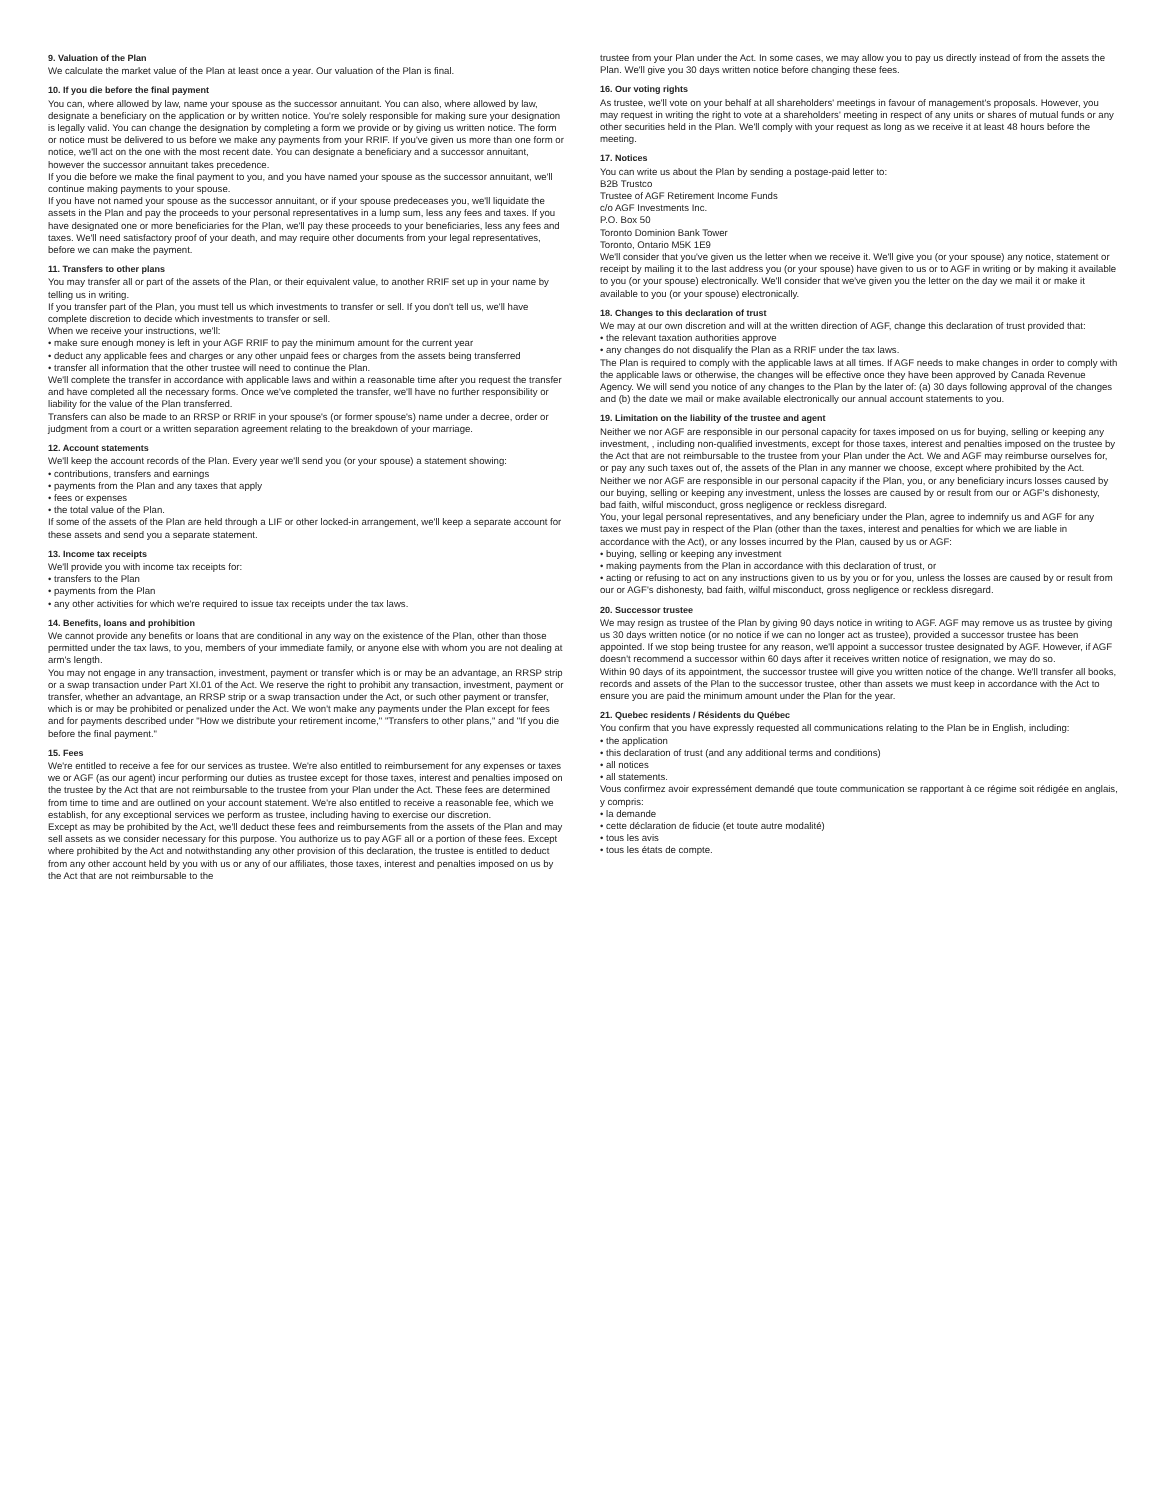9. Valuation of the Plan
We calculate the market value of the Plan at least once a year. Our valuation of the Plan is final.
10. If you die before the final payment
You can, where allowed by law, name your spouse as the successor annuitant. You can also, where allowed by law, designate a beneficiary on the application or by written notice. You're solely responsible for making sure your designation is legally valid. You can change the designation by completing a form we provide or by giving us written notice. The form or notice must be delivered to us before we make any payments from your RRIF. If you've given us more than one form or notice, we'll act on the one with the most recent date. You can designate a beneficiary and a successor annuitant, however the successor annuitant takes precedence.
If you die before we make the final payment to you, and you have named your spouse as the successor annuitant, we'll continue making payments to your spouse.
If you have not named your spouse as the successor annuitant, or if your spouse predeceases you, we'll liquidate the assets in the Plan and pay the proceeds to your personal representatives in a lump sum, less any fees and taxes. If you have designated one or more beneficiaries for the Plan, we'll pay these proceeds to your beneficiaries, less any fees and taxes. We'll need satisfactory proof of your death, and may require other documents from your legal representatives, before we can make the payment.
11. Transfers to other plans
You may transfer all or part of the assets of the Plan, or their equivalent value, to another RRIF set up in your name by telling us in writing.
If you transfer part of the Plan, you must tell us which investments to transfer or sell. If you don't tell us, we'll have complete discretion to decide which investments to transfer or sell.
When we receive your instructions, we'll:
• make sure enough money is left in your AGF RRIF to pay the minimum amount for the current year
• deduct any applicable fees and charges or any other unpaid fees or charges from the assets being transferred
• transfer all information that the other trustee will need to continue the Plan.
We'll complete the transfer in accordance with applicable laws and within a reasonable time after you request the transfer and have completed all the necessary forms. Once we've completed the transfer, we'll have no further responsibility or liability for the value of the Plan transferred.
Transfers can also be made to an RRSP or RRIF in your spouse's (or former spouse's) name under a decree, order or judgment from a court or a written separation agreement relating to the breakdown of your marriage.
12. Account statements
We'll keep the account records of the Plan. Every year we'll send you (or your spouse) a statement showing:
• contributions, transfers and earnings
• payments from the Plan and any taxes that apply
• fees or expenses
• the total value of the Plan.
If some of the assets of the Plan are held through a LIF or other locked-in arrangement, we'll keep a separate account for these assets and send you a separate statement.
13. Income tax receipts
We'll provide you with income tax receipts for:
• transfers to the Plan
• payments from the Plan
• any other activities for which we're required to issue tax receipts under the tax laws.
14. Benefits, loans and prohibition
We cannot provide any benefits or loans that are conditional in any way on the existence of the Plan, other than those permitted under the tax laws, to you, members of your immediate family, or anyone else with whom you are not dealing at arm's length.
You may not engage in any transaction, investment, payment or transfer which is or may be an advantage, an RRSP strip or a swap transaction under Part XI.01 of the Act. We reserve the right to prohibit any transaction, investment, payment or transfer, whether an advantage, an RRSP strip or a swap transaction under the Act, or such other payment or transfer, which is or may be prohibited or penalized under the Act. We won't make any payments under the Plan except for fees and for payments described under "How we distribute your retirement income," "Transfers to other plans," and "If you die before the final payment."
15. Fees
We're entitled to receive a fee for our services as trustee. We're also entitled to reimbursement for any expenses or taxes we or AGF (as our agent) incur performing our duties as trustee except for those taxes, interest and penalties imposed on the trustee by the Act that are not reimbursable to the trustee from your Plan under the Act. These fees are determined from time to time and are outlined on your account statement. We're also entitled to receive a reasonable fee, which we establish, for any exceptional services we perform as trustee, including having to exercise our discretion.
Except as may be prohibited by the Act, we'll deduct these fees and reimbursements from the assets of the Plan and may sell assets as we consider necessary for this purpose. You authorize us to pay AGF all or a portion of these fees. Except where prohibited by the Act and notwithstanding any other provision of this declaration, the trustee is entitled to deduct from any other account held by you with us or any of our affiliates, those taxes, interest and penalties imposed on us by the Act that are not reimbursable to the
trustee from your Plan under the Act. In some cases, we may allow you to pay us directly instead of from the assets the Plan. We'll give you 30 days written notice before changing these fees.
16. Our voting rights
As trustee, we'll vote on your behalf at all shareholders' meetings in favour of management's proposals. However, you may request in writing the right to vote at a shareholders' meeting in respect of any units or shares of mutual funds or any other securities held in the Plan. We'll comply with your request as long as we receive it at least 48 hours before the meeting.
17. Notices
You can write us about the Plan by sending a postage-paid letter to:
B2B Trustco
Trustee of AGF Retirement Income Funds
c/o AGF Investments Inc.
P.O. Box 50
Toronto Dominion Bank Tower
Toronto, Ontario M5K 1E9
We'll consider that you've given us the letter when we receive it. We'll give you (or your spouse) any notice, statement or receipt by mailing it to the last address you (or your spouse) have given to us or to AGF in writing or by making it available to you (or your spouse) electronically. We'll consider that we've given you the letter on the day we mail it or make it available to you (or your spouse) electronically.
18. Changes to this declaration of trust
We may at our own discretion and will at the written direction of AGF, change this declaration of trust provided that:
• the relevant taxation authorities approve
• any changes do not disqualify the Plan as a RRIF under the tax laws.
The Plan is required to comply with the applicable laws at all times. If AGF needs to make changes in order to comply with the applicable laws or otherwise, the changes will be effective once they have been approved by Canada Revenue Agency. We will send you notice of any changes to the Plan by the later of: (a) 30 days following approval of the changes and (b) the date we mail or make available electronically our annual account statements to you.
19. Limitation on the liability of the trustee and agent
Neither we nor AGF are responsible in our personal capacity for taxes imposed on us for buying, selling or keeping any investment, , including non-qualified investments, except for those taxes, interest and penalties imposed on the trustee by the Act that are not reimbursable to the trustee from your Plan under the Act. We and AGF may reimburse ourselves for, or pay any such taxes out of, the assets of the Plan in any manner we choose, except where prohibited by the Act.
Neither we nor AGF are responsible in our personal capacity if the Plan, you, or any beneficiary incurs losses caused by our buying, selling or keeping any investment, unless the losses are caused by or result from our or AGF's dishonesty, bad faith, wilful misconduct, gross negligence or reckless disregard.
You, your legal personal representatives, and any beneficiary under the Plan, agree to indemnify us and AGF for any taxes we must pay in respect of the Plan (other than the taxes, interest and penalties for which we are liable in accordance with the Act), or any losses incurred by the Plan, caused by us or AGF:
• buying, selling or keeping any investment
• making payments from the Plan in accordance with this declaration of trust, or
• acting or refusing to act on any instructions given to us by you or for you, unless the losses are caused by or result from our or AGF's dishonesty, bad faith, wilful misconduct, gross negligence or reckless disregard.
20. Successor trustee
We may resign as trustee of the Plan by giving 90 days notice in writing to AGF. AGF may remove us as trustee by giving us 30 days written notice (or no notice if we can no longer act as trustee), provided a successor trustee has been appointed. If we stop being trustee for any reason, we'll appoint a successor trustee designated by AGF. However, if AGF doesn't recommend a successor within 60 days after it receives written notice of resignation, we may do so.
Within 90 days of its appointment, the successor trustee will give you written notice of the change. We'll transfer all books, records and assets of the Plan to the successor trustee, other than assets we must keep in accordance with the Act to ensure you are paid the minimum amount under the Plan for the year.
21. Quebec residents / Résidents du Québec
You confirm that you have expressly requested all communications relating to the Plan be in English, including:
• the application
• this declaration of trust (and any additional terms and conditions)
• all notices
• all statements.
Vous confirmez avoir expressément demandé que toute communication se rapportant à ce régime soit rédigée en anglais, y compris:
• la demande
• cette déclaration de fiducie (et toute autre modalité)
• tous les avis
• tous les états de compte.